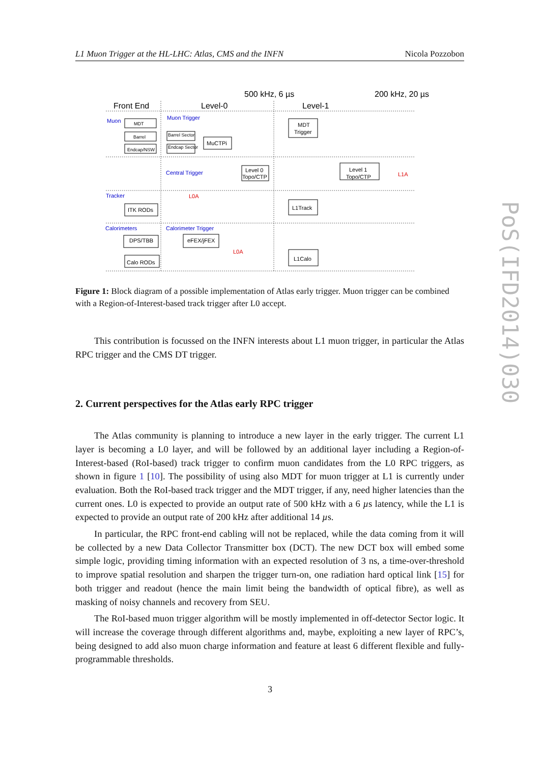L1 Muon Trigger at the HL-LHC: Atlas, CMS and the INFN Nicola Pozzobon
500 kHz, 6 µs
200 kHz, 20 µs
Front End
Level-0
Level-1
Muon
Muon Trigger
Central Trigger
Tracker
Calorimeters
Calorimeter Trigger
L0A
L0A
L1A
MDT
Barrel
Endcap/NSW
Barrel Sector
Endcap Sector
MuCTPi
Level 0
Topo/CTP
MDT
Trigger
Level 1
Topo/CTP
L1Track
ITK RODs
DPS/TBB
eFEX/jFEX
Calo RODs
L1Calo
Figure 1: Block diagram of a possible implementation of Atlas early trigger. Muon trigger can be combined with a Region-of-Interest-based track trigger after L0 accept.
This contribution is focussed on the INFN interests about L1 muon trigger, in particular the Atlas RPC trigger and the CMS DT trigger.
2. Current perspectives for the Atlas early RPC trigger
The Atlas community is planning to introduce a new layer in the early trigger. The current L1 layer is becoming a L0 layer, and will be followed by an additional layer including a Region-of-Interest-based (RoI-based) track trigger to confirm muon candidates from the L0 RPC triggers, as shown in figure 1 [10]. The possibility of using also MDT for muon trigger at L1 is currently under evaluation. Both the RoI-based track trigger and the MDT trigger, if any, need higher latencies than the current ones. L0 is expected to provide an output rate of 500 kHz with a 6 µs latency, while the L1 is expected to provide an output rate of 200 kHz after additional 14 µs.
In particular, the RPC front-end cabling will not be replaced, while the data coming from it will be collected by a new Data Collector Transmitter box (DCT). The new DCT box will embed some simple logic, providing timing information with an expected resolution of 3 ns, a time-over-threshold to improve spatial resolution and sharpen the trigger turn-on, one radiation hard optical link [15] for both trigger and readout (hence the main limit being the bandwidth of optical fibre), as well as masking of noisy channels and recovery from SEU.
The RoI-based muon trigger algorithm will be mostly implemented in off-detector Sector logic. It will increase the coverage through different algorithms and, maybe, exploiting a new layer of RPC’s, being designed to add also muon charge information and feature at least 6 different flexible and fully-programmable thresholds.
PoS(IFD2014)030
3